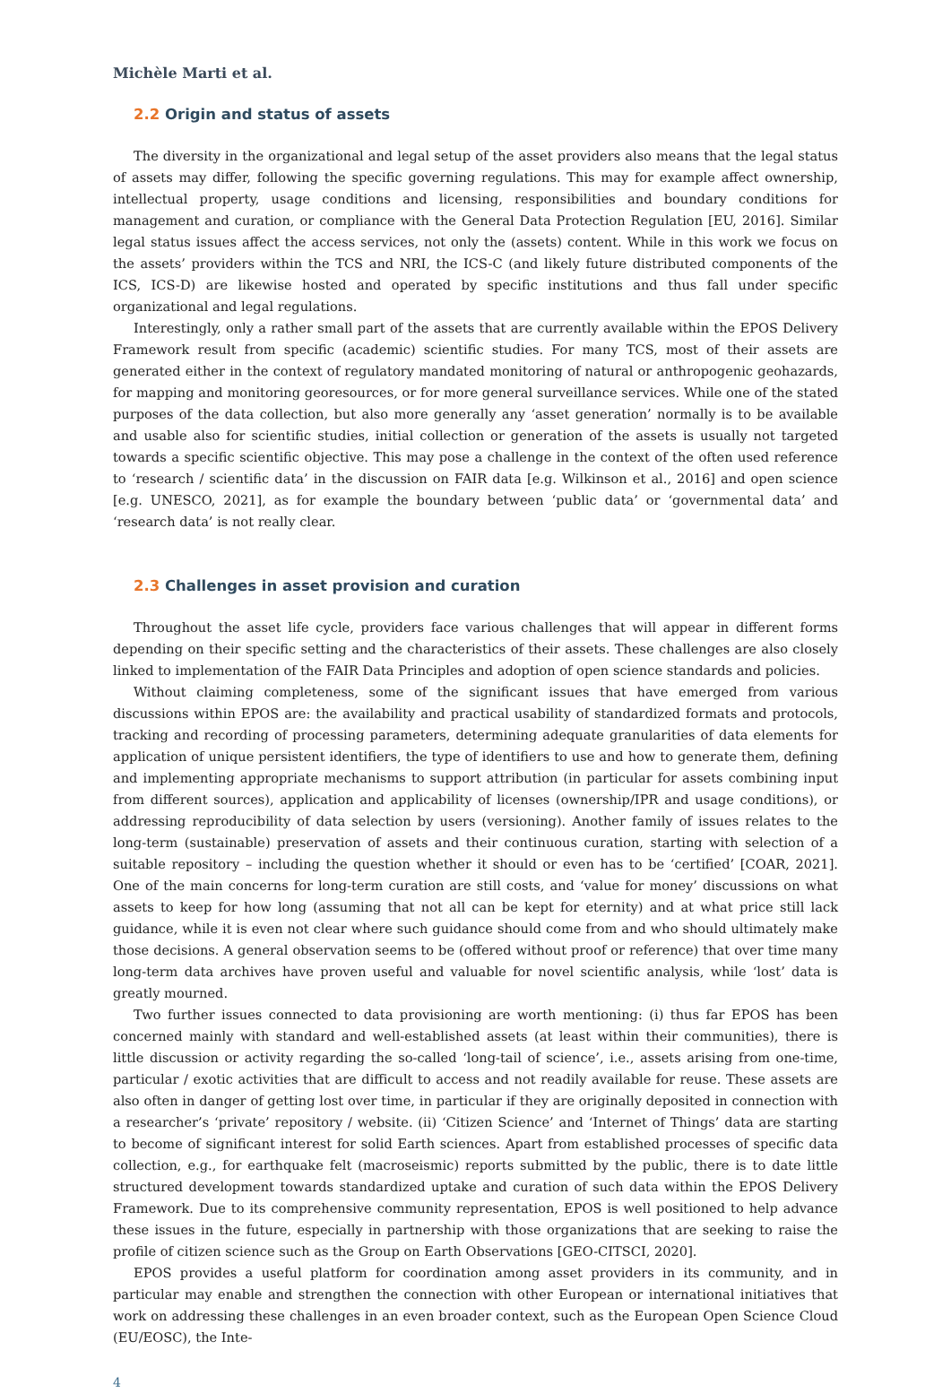Michèle Marti et al.
2.2 Origin and status of assets
The diversity in the organizational and legal setup of the asset providers also means that the legal status of assets may differ, following the specific governing regulations. This may for example affect ownership, intellectual property, usage conditions and licensing, responsibilities and boundary conditions for management and curation, or compliance with the General Data Protection Regulation [EU, 2016]. Similar legal status issues affect the access services, not only the (assets) content. While in this work we focus on the assets’ providers within the TCS and NRI, the ICS-C (and likely future distributed components of the ICS, ICS-D) are likewise hosted and operated by specific institutions and thus fall under specific organizational and legal regulations.
Interestingly, only a rather small part of the assets that are currently available within the EPOS Delivery Framework result from specific (academic) scientific studies. For many TCS, most of their assets are generated either in the context of regulatory mandated monitoring of natural or anthropogenic geohazards, for mapping and monitoring georesources, or for more general surveillance services. While one of the stated purposes of the data collection, but also more generally any ‘asset generation’ normally is to be available and usable also for scientific studies, initial collection or generation of the assets is usually not targeted towards a specific scientific objective. This may pose a challenge in the context of the often used reference to ‘research / scientific data’ in the discussion on FAIR data [e.g. Wilkinson et al., 2016] and open science [e.g. UNESCO, 2021], as for example the boundary between ‘public data’ or ‘governmental data’ and ‘research data’ is not really clear.
2.3 Challenges in asset provision and curation
Throughout the asset life cycle, providers face various challenges that will appear in different forms depending on their specific setting and the characteristics of their assets. These challenges are also closely linked to implementation of the FAIR Data Principles and adoption of open science standards and policies.
Without claiming completeness, some of the significant issues that have emerged from various discussions within EPOS are: the availability and practical usability of standardized formats and protocols, tracking and recording of processing parameters, determining adequate granularities of data elements for application of unique persistent identifiers, the type of identifiers to use and how to generate them, defining and implementing appropriate mechanisms to support attribution (in particular for assets combining input from different sources), application and applicability of licenses (ownership/IPR and usage conditions), or addressing reproducibility of data selection by users (versioning). Another family of issues relates to the long-term (sustainable) preservation of assets and their continuous curation, starting with selection of a suitable repository – including the question whether it should or even has to be ‘certified’ [COAR, 2021]. One of the main concerns for long-term curation are still costs, and ‘value for money’ discussions on what assets to keep for how long (assuming that not all can be kept for eternity) and at what price still lack guidance, while it is even not clear where such guidance should come from and who should ultimately make those decisions. A general observation seems to be (offered without proof or reference) that over time many long-term data archives have proven useful and valuable for novel scientific analysis, while ‘lost’ data is greatly mourned.
Two further issues connected to data provisioning are worth mentioning: (i) thus far EPOS has been concerned mainly with standard and well-established assets (at least within their communities), there is little discussion or activity regarding the so-called ‘long-tail of science’, i.e., assets arising from one-time, particular / exotic activities that are difficult to access and not readily available for reuse. These assets are also often in danger of getting lost over time, in particular if they are originally deposited in connection with a researcher’s ‘private’ repository / website. (ii) ‘Citizen Science’ and ‘Internet of Things’ data are starting to become of significant interest for solid Earth sciences. Apart from established processes of specific data collection, e.g., for earthquake felt (macroseismic) reports submitted by the public, there is to date little structured development towards standardized uptake and curation of such data within the EPOS Delivery Framework. Due to its comprehensive community representation, EPOS is well positioned to help advance these issues in the future, especially in partnership with those organizations that are seeking to raise the profile of citizen science such as the Group on Earth Observations [GEO-CITSCI, 2020].
EPOS provides a useful platform for coordination among asset providers in its community, and in particular may enable and strengthen the connection with other European or international initiatives that work on addressing these challenges in an even broader context, such as the European Open Science Cloud (EU/EOSC), the Inte-
4